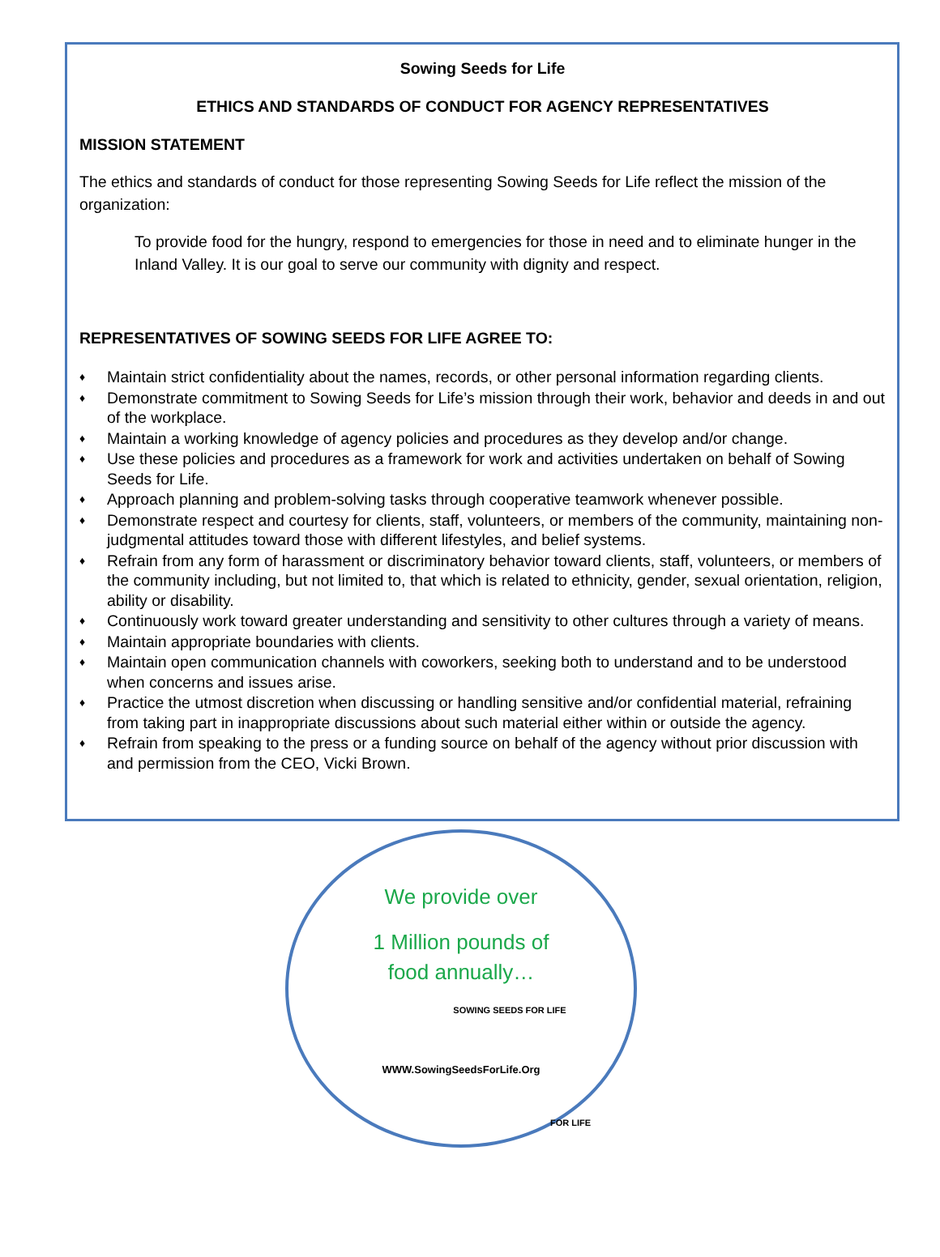Sowing Seeds for Life
ETHICS AND STANDARDS OF CONDUCT FOR AGENCY REPRESENTATIVES
MISSION STATEMENT
The ethics and standards of conduct for those representing Sowing Seeds for Life reflect the mission of the organization:
To provide food for the hungry, respond to emergencies for those in need and to eliminate hunger in the Inland Valley. It is our goal to serve our community with dignity and respect.
REPRESENTATIVES OF SOWING SEEDS FOR LIFE AGREE TO:
♦ Maintain strict confidentiality about the names, records, or other personal information regarding clients.
♦ Demonstrate commitment to Sowing Seeds for Life’s mission through their work, behavior and deeds in and out of the workplace.
♦ Maintain a working knowledge of agency policies and procedures as they develop and/or change.
♦ Use these policies and procedures as a framework for work and activities undertaken on behalf of Sowing Seeds for Life.
♦ Approach planning and problem-solving tasks through cooperative teamwork whenever possible.
♦ Demonstrate respect and courtesy for clients, staff, volunteers, or members of the community, maintaining non-judgmental attitudes toward those with different lifestyles, and belief systems.
♦ Refrain from any form of harassment or discriminatory behavior toward clients, staff, volunteers, or members of the community including, but not limited to, that which is related to ethnicity, gender, sexual orientation, religion, ability or disability.
♦ Continuously work toward greater understanding and sensitivity to other cultures through a variety of means.
♦ Maintain appropriate boundaries with clients.
♦ Maintain open communication channels with coworkers, seeking both to understand and to be understood when concerns and issues arise.
♦ Practice the utmost discretion when discussing or handling sensitive and/or confidential material, refraining from taking part in inappropriate discussions about such material either within or outside the agency.
♦ Refrain from speaking to the press or a funding source on behalf of the agency without prior discussion with and permission from the CEO, Vicki Brown.
We provide over
1 Million pounds of
food annually…
SOWING SEEDS FOR LIFE
WWW.SowingSeedsForLife.Org
FOR LIFE